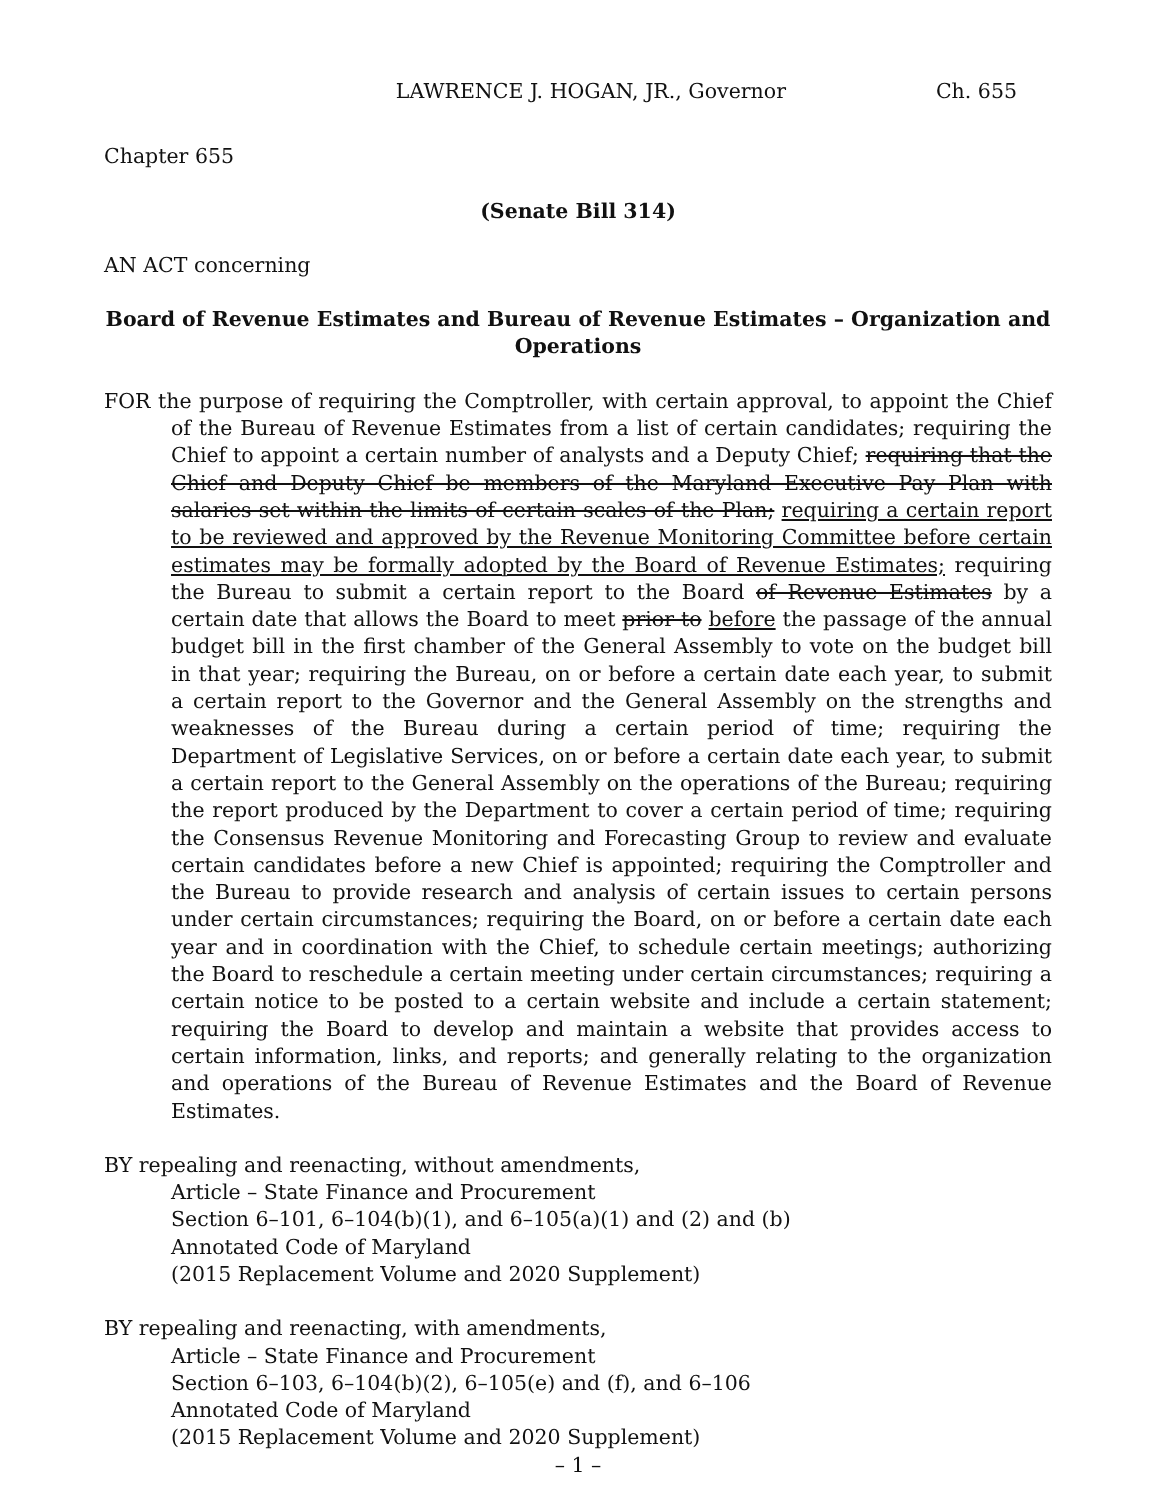LAWRENCE J. HOGAN, JR., Governor Ch. 655
Chapter 655
(Senate Bill 314)
AN ACT concerning
Board of Revenue Estimates and Bureau of Revenue Estimates – Organization and Operations
FOR the purpose of requiring the Comptroller, with certain approval, to appoint the Chief of the Bureau of Revenue Estimates from a list of certain candidates; requiring the Chief to appoint a certain number of analysts and a Deputy Chief; requiring that the Chief and Deputy Chief be members of the Maryland Executive Pay Plan with salaries set within the limits of certain scales of the Plan; requiring a certain report to be reviewed and approved by the Revenue Monitoring Committee before certain estimates may be formally adopted by the Board of Revenue Estimates; requiring the Bureau to submit a certain report to the Board of Revenue Estimates by a certain date that allows the Board to meet prior to before the passage of the annual budget bill in the first chamber of the General Assembly to vote on the budget bill in that year; requiring the Bureau, on or before a certain date each year, to submit a certain report to the Governor and the General Assembly on the strengths and weaknesses of the Bureau during a certain period of time; requiring the Department of Legislative Services, on or before a certain date each year, to submit a certain report to the General Assembly on the operations of the Bureau; requiring the report produced by the Department to cover a certain period of time; requiring the Consensus Revenue Monitoring and Forecasting Group to review and evaluate certain candidates before a new Chief is appointed; requiring the Comptroller and the Bureau to provide research and analysis of certain issues to certain persons under certain circumstances; requiring the Board, on or before a certain date each year and in coordination with the Chief, to schedule certain meetings; authorizing the Board to reschedule a certain meeting under certain circumstances; requiring a certain notice to be posted to a certain website and include a certain statement; requiring the Board to develop and maintain a website that provides access to certain information, links, and reports; and generally relating to the organization and operations of the Bureau of Revenue Estimates and the Board of Revenue Estimates.
BY repealing and reenacting, without amendments,
Article – State Finance and Procurement
Section 6–101, 6–104(b)(1), and 6–105(a)(1) and (2) and (b)
Annotated Code of Maryland
(2015 Replacement Volume and 2020 Supplement)
BY repealing and reenacting, with amendments,
Article – State Finance and Procurement
Section 6–103, 6–104(b)(2), 6–105(e) and (f), and 6–106
Annotated Code of Maryland
(2015 Replacement Volume and 2020 Supplement)
– 1 –